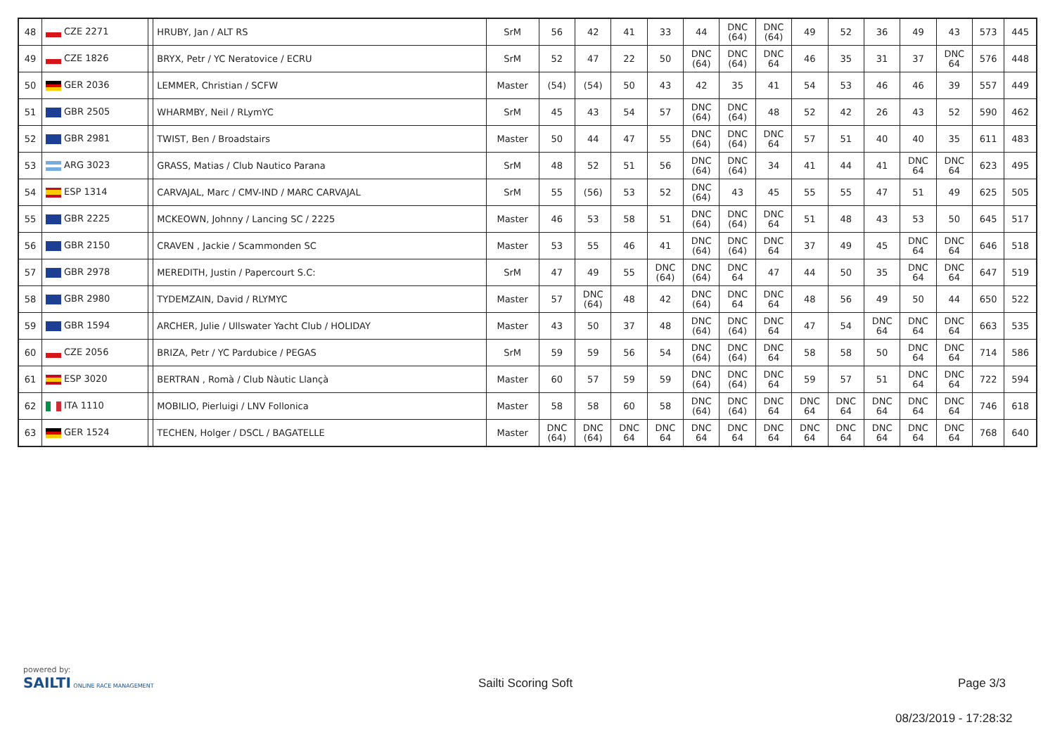| 48 | CZE 2271 | | HRUBY, Jan / ALT RS | SrM | 56 | 42 | 41 | 33 | 44 | DNC (64) | DNC (64) | 49 | 52 | 36 | 49 | 43 | 573 | 445 |
| 49 | CZE 1826 | | BRYX, Petr / YC Neratovice / ECRU | SrM | 52 | 47 | 22 | 50 | DNC (64) | DNC (64) | DNC 64 | 46 | 35 | 31 | 37 | DNC 64 | 576 | 448 |
| 50 | GER 2036 | | LEMMER, Christian / SCFW | Master | (54) | (54) | 50 | 43 | 42 | 35 | 41 | 54 | 53 | 46 | 46 | 39 | 557 | 449 |
| 51 | GBR 2505 | | WHARMBY, Neil / RLymYC | SrM | 45 | 43 | 54 | 57 | DNC (64) | DNC (64) | 48 | 52 | 42 | 26 | 43 | 52 | 590 | 462 |
| 52 | GBR 2981 | | TWIST, Ben / Broadstairs | Master | 50 | 44 | 47 | 55 | DNC (64) | DNC (64) | DNC 64 | 57 | 51 | 40 | 40 | 35 | 611 | 483 |
| 53 | ARG 3023 | | GRASS, Matias / Club Nautico Parana | SrM | 48 | 52 | 51 | 56 | DNC (64) | DNC (64) | 34 | 41 | 44 | 41 | DNC 64 | DNC 64 | 623 | 495 |
| 54 | ESP 1314 | | CARVAJAL, Marc / CMV-IND / MARC CARVAJAL | SrM | 55 | (56) | 53 | 52 | DNC (64) | 43 | 45 | 55 | 55 | 47 | 51 | 49 | 625 | 505 |
| 55 | GBR 2225 | | MCKEOWN, Johnny / Lancing SC / 2225 | Master | 46 | 53 | 58 | 51 | DNC (64) | DNC (64) | DNC 64 | 51 | 48 | 43 | 53 | 50 | 645 | 517 |
| 56 | GBR 2150 | | CRAVEN , Jackie / Scammonden SC | Master | 53 | 55 | 46 | 41 | DNC (64) | DNC (64) | DNC 64 | 37 | 49 | 45 | DNC 64 | DNC 64 | 646 | 518 |
| 57 | GBR 2978 | | MEREDITH, Justin / Papercourt S.C: | SrM | 47 | 49 | 55 | DNC (64) | DNC (64) | DNC 64 | 47 | 44 | 50 | 35 | DNC 64 | DNC 64 | 647 | 519 |
| 58 | GBR 2980 | | TYDEMZAIN, David / RLYMYC | Master | 57 | DNC (64) | 48 | 42 | DNC (64) | DNC 64 | DNC 64 | 48 | 56 | 49 | 50 | 44 | 650 | 522 |
| 59 | GBR 1594 | | ARCHER, Julie / Ullswater Yacht Club / HOLIDAY | Master | 43 | 50 | 37 | 48 | DNC (64) | DNC (64) | DNC 64 | 47 | 54 | DNC 64 | DNC 64 | DNC 64 | 663 | 535 |
| 60 | CZE 2056 | | BRIZA, Petr / YC Pardubice / PEGAS | SrM | 59 | 59 | 56 | 54 | DNC (64) | DNC (64) | DNC 64 | 58 | 58 | 50 | DNC 64 | DNC 64 | 714 | 586 |
| 61 | ESP 3020 | | BERTRAN , Romà / Club Nàutic Llançà | Master | 60 | 57 | 59 | 59 | DNC (64) | DNC (64) | DNC 64 | 59 | 57 | 51 | DNC 64 | DNC 64 | 722 | 594 |
| 62 | ITA 1110 | | MOBILIO, Pierluigi / LNV Follonica | Master | 58 | 58 | 60 | 58 | DNC (64) | DNC (64) | DNC 64 | DNC 64 | DNC 64 | DNC 64 | DNC 64 | DNC 64 | 746 | 618 |
| 63 | GER 1524 | | TECHEN, Holger / DSCL / BAGATELLE | Master | DNC (64) | DNC (64) | DNC 64 | DNC 64 | DNC 64 | DNC 64 | DNC 64 | DNC 64 | DNC 64 | DNC 64 | DNC 64 | DNC 64 | 768 | 640 |
powered by:
SAILTI ONLINE RACE MANAGEMENT
Sailti Scoring Soft Page 3/3
08/23/2019 - 17:28:32